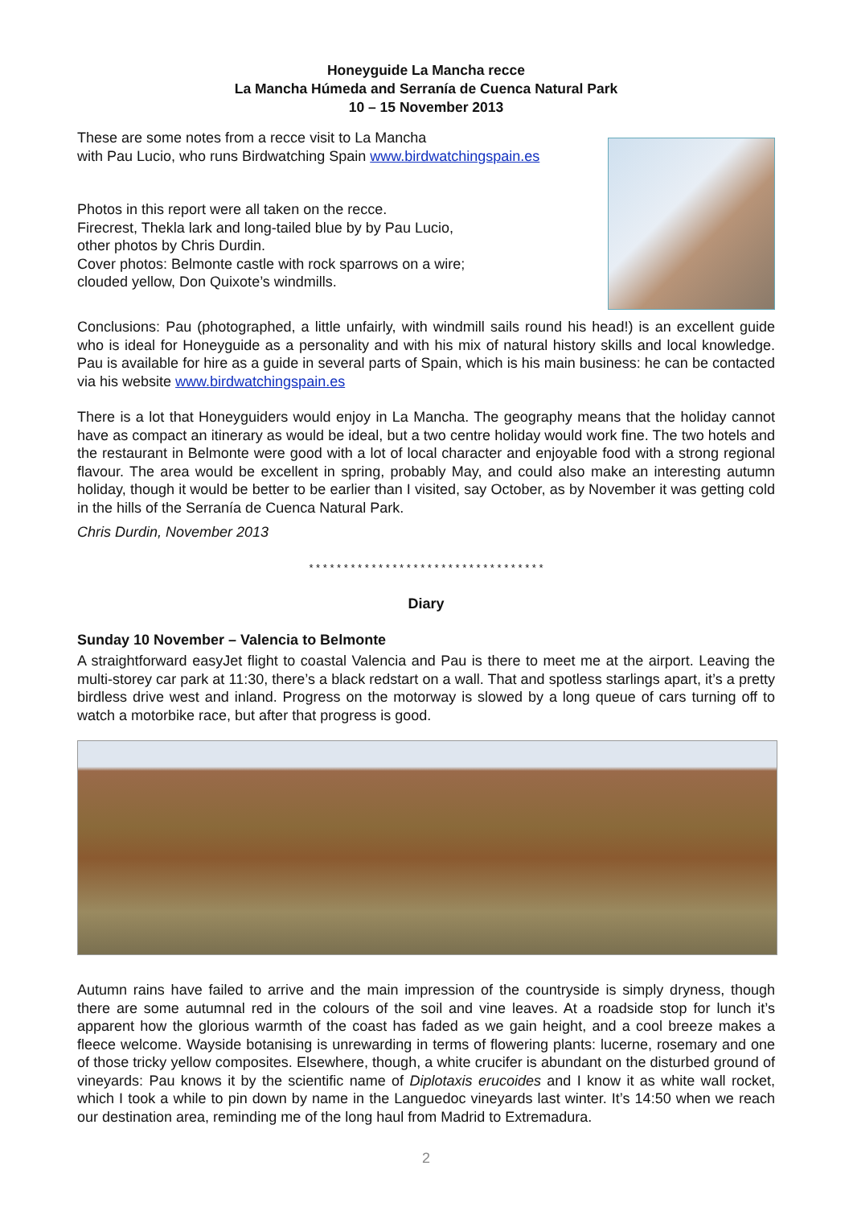Honeyguide La Mancha recce
La Mancha Húmeda and Serranía de Cuenca Natural Park
10 – 15 November 2013
These are some notes from a recce visit to La Mancha
with Pau Lucio, who runs Birdwatching Spain www.birdwatchingspain.es
Photos in this report were all taken on the recce.
Firecrest, Thekla lark and long-tailed blue by by Pau Lucio,
other photos by Chris Durdin.
Cover photos: Belmonte castle with rock sparrows on a wire;
clouded yellow, Don Quixote’s windmills.
Conclusions: Pau (photographed, a little unfairly, with windmill sails round his head!) is an excellent guide who is ideal for Honeyguide as a personality and with his mix of natural history skills and local knowledge. Pau is available for hire as a guide in several parts of Spain, which is his main business: he can be contacted via his website www.birdwatchingspain.es
There is a lot that Honeyguiders would enjoy in La Mancha. The geography means that the holiday cannot have as compact an itinerary as would be ideal, but a two centre holiday would work fine. The two hotels and the restaurant in Belmonte were good with a lot of local character and enjoyable food with a strong regional flavour. The area would be excellent in spring, probably May, and could also make an interesting autumn holiday, though it would be better to be earlier than I visited, say October, as by November it was getting cold in the hills of the Serranía de Cuenca Natural Park.
Chris Durdin, November 2013
* * * * * * * * * * * * * * * * * * * * * * * * * * * * * * * * * *
Diary
Sunday 10 November – Valencia to Belmonte
A straightforward easyJet flight to coastal Valencia and Pau is there to meet me at the airport. Leaving the multi-storey car park at 11:30, there’s a black redstart on a wall. That and spotless starlings apart, it’s a pretty birdless drive west and inland. Progress on the motorway is slowed by a long queue of cars turning off to watch a motorbike race, but after that progress is good.
Autumn rains have failed to arrive and the main impression of the countryside is simply dryness, though there are some autumnal red in the colours of the soil and vine leaves. At a roadside stop for lunch it’s apparent how the glorious warmth of the coast has faded as we gain height, and a cool breeze makes a fleece welcome. Wayside botanising is unrewarding in terms of flowering plants: lucerne, rosemary and one of those tricky yellow composites. Elsewhere, though, a white crucifer is abundant on the disturbed ground of vineyards: Pau knows it by the scientific name of Diplotaxis erucoides and I know it as white wall rocket, which I took a while to pin down by name in the Languedoc vineyards last winter. It’s 14:50 when we reach our destination area, reminding me of the long haul from Madrid to Extremadura.
2